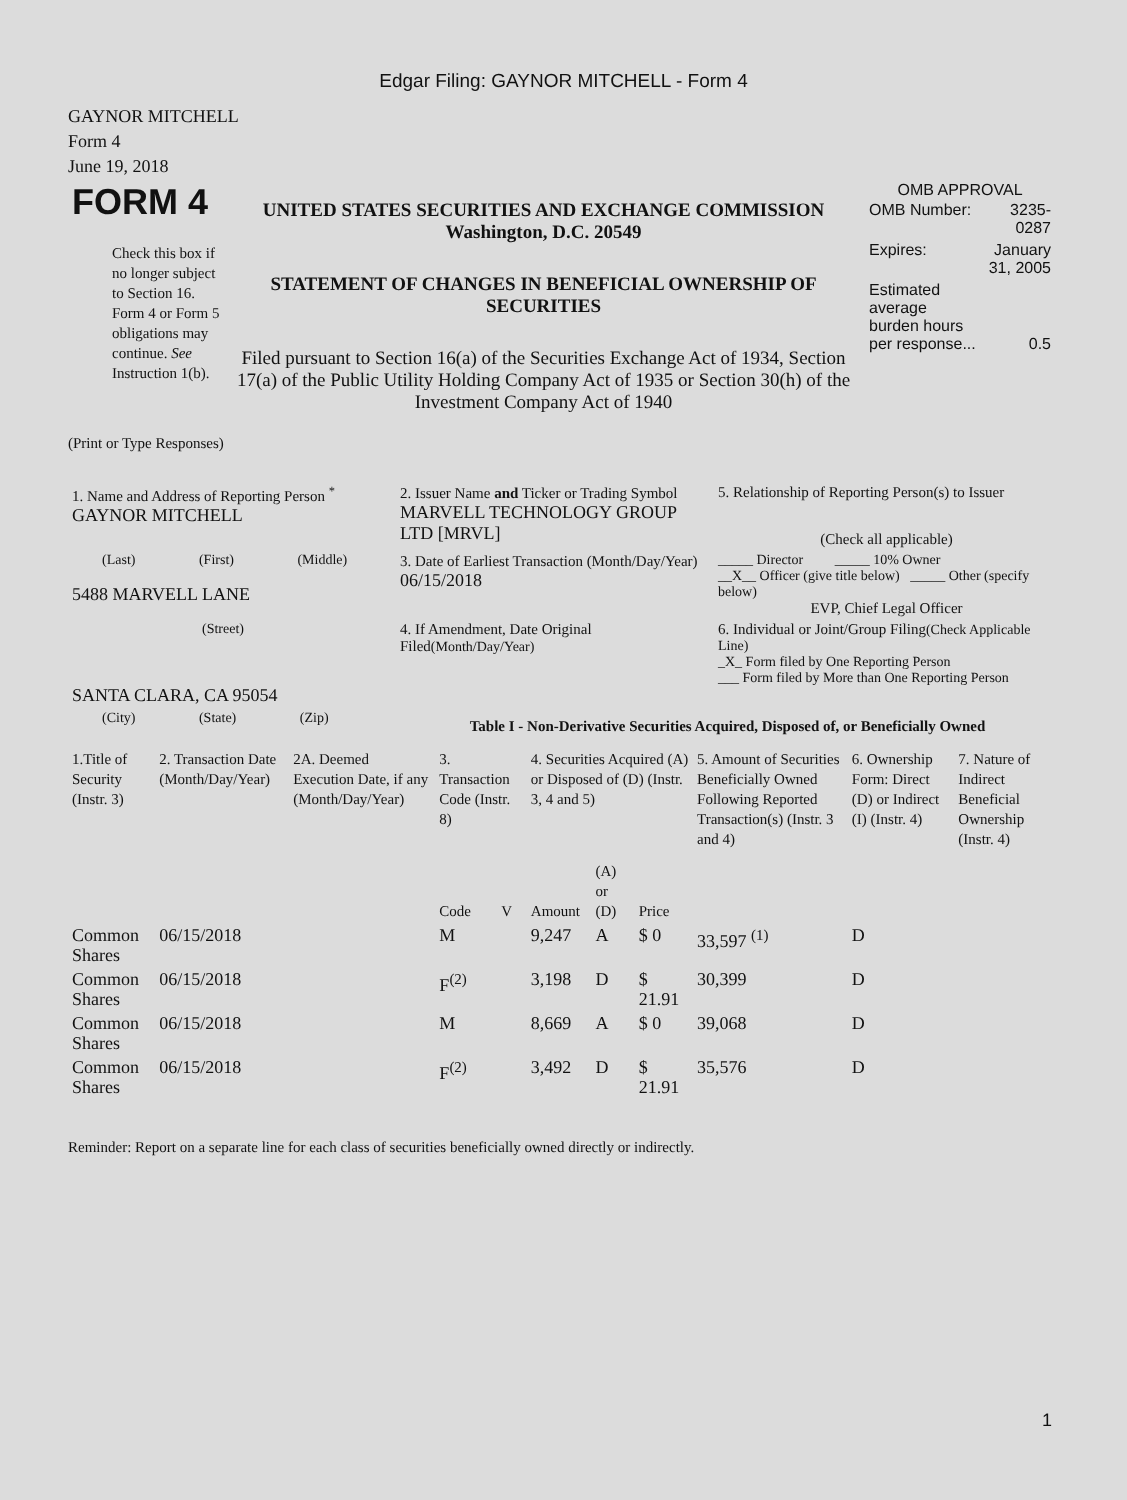Edgar Filing: GAYNOR MITCHELL - Form 4
GAYNOR MITCHELL
Form 4
June 19, 2018
| FORM 4 Check this box if no longer subject to Section 16. Form 4 or Form 5 obligations may continue. See Instruction 1(b). | UNITED STATES SECURITIES AND EXCHANGE COMMISSION Washington, D.C. 20549 STATEMENT OF CHANGES IN BENEFICIAL OWNERSHIP OF SECURITIES Filed pursuant to Section 16(a) of the Securities Exchange Act of 1934, Section 17(a) of the Public Utility Holding Company Act of 1935 or Section 30(h) of the Investment Company Act of 1940 | OMB APPROVAL / OMB Number: / 3235-0287 / / Expires: / January 31, 2005 / / Estimated average burden hours per response... / 0.5 / |
(Print or Type Responses)
| 1. Name and Address of Reporting Person <sup>*</sup> GAYNOR MITCHELL | 2. Issuer Name and Ticker or Trading Symbol MARVELL TECHNOLOGY GROUP LTD [MRVL] | 5. Relationship of Reporting Person(s) to Issuer (Check all applicable) |
| (Last) (First) (Middle) 5488 MARVELL LANE | 3. Date of Earliest Transaction (Month/Day/Year) 06/15/2018 | _____ Director _____ 10% Owner __X__ Officer (give title below) _____ Other (specify below) EVP, Chief Legal Officer |
| (Street) SANTA CLARA, CA 95054 | 4. If Amendment, Date Original Filed (Month/Day/Year) | 6. Individual or Joint/Group Filing (Check Applicable Line) _X_ Form filed by One Reporting Person ___ Form filed by More than One Reporting Person |
| (City) (State) (Zip) | Table I - Non-Derivative Securities Acquired, Disposed of, or Beneficially Owned | |
| 1.Title of Security (Instr. 3) | 2. Transaction Date (Month/Day/Year) | 2A. Deemed Execution Date, if any (Month/Day/Year) | 3. Transaction Code (Instr. 8) | | 4. Securities Acquired (A) or Disposed of (D) (Instr. 3, 4 and 5) | | | 5. Amount of Securities Beneficially Owned Following Reported Transaction(s) (Instr. 3 and 4) | 6. Ownership Form: Direct (D) or Indirect (I) (Instr. 4) | 7. Nature of Indirect Beneficial Ownership (Instr. 4) |
| --- | --- | --- | --- | --- | --- | --- | --- | --- | --- | --- |
| | | | Code | V | Amount | (A) or (D) | Price | | | |
| Common Shares | 06/15/2018 | | M | | 9,247 | A | $ 0 | 33,597 <sup>(1)</sup> | D | |
| Common Shares | 06/15/2018 | | F<sup>(2)</sup> | | 3,198 | D | $ 21.91 | 30,399 | D | |
| Common Shares | 06/15/2018 | | M | | 8,669 | A | $ 0 | 39,068 | D | |
| Common Shares | 06/15/2018 | | F<sup>(2)</sup> | | 3,492 | D | $ 21.91 | 35,576 | D | |
Reminder: Report on a separate line for each class of securities beneficially owned directly or indirectly.
1